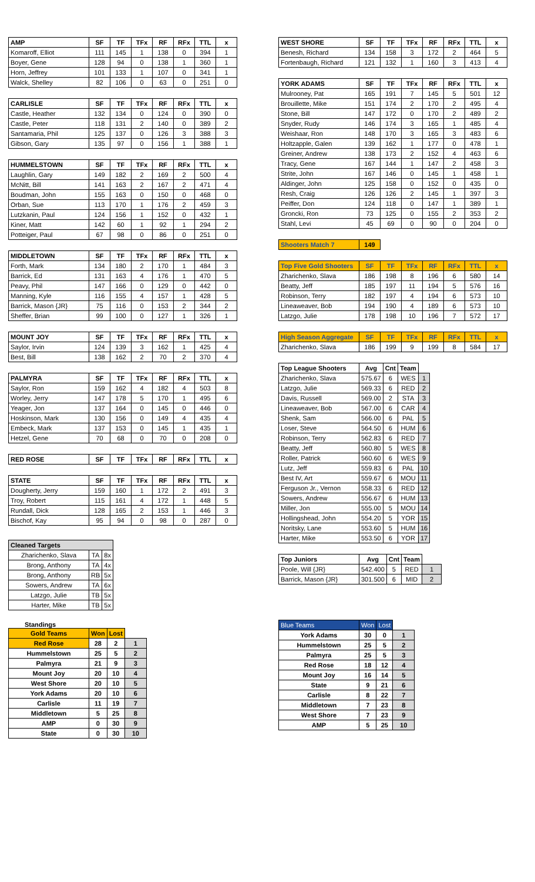| AMP | SF | TF | TFx | RF | RFx | TTL | x |
| --- | --- | --- | --- | --- | --- | --- | --- |
| Komaroff, Elliot | 111 | 145 | 1 | 138 | 0 | 394 | 1 |
| Boyer, Gene | 128 | 94 | 0 | 138 | 1 | 360 | 1 |
| Horn, Jeffrey | 101 | 133 | 1 | 107 | 0 | 341 | 1 |
| Walck, Shelley | 82 | 106 | 0 | 63 | 0 | 251 | 0 |
| CARLISLE | SF | TF | TFx | RF | RFx | TTL | x |
| --- | --- | --- | --- | --- | --- | --- | --- |
| Castle, Heather | 132 | 134 | 0 | 124 | 0 | 390 | 0 |
| Castle, Peter | 118 | 131 | 2 | 140 | 0 | 389 | 2 |
| Santamaria, Phil | 125 | 137 | 0 | 126 | 3 | 388 | 3 |
| Gibson, Gary | 135 | 97 | 0 | 156 | 1 | 388 | 1 |
| HUMMELSTOWN | SF | TF | TFx | RF | RFx | TTL | x |
| --- | --- | --- | --- | --- | --- | --- | --- |
| Laughlin, Gary | 149 | 182 | 2 | 169 | 2 | 500 | 4 |
| McNitt, Bill | 141 | 163 | 2 | 167 | 2 | 471 | 4 |
| Boudman, John | 155 | 163 | 0 | 150 | 0 | 468 | 0 |
| Orban, Sue | 113 | 170 | 1 | 176 | 2 | 459 | 3 |
| Lutzkanin, Paul | 124 | 156 | 1 | 152 | 0 | 432 | 1 |
| Kiner, Matt | 142 | 60 | 1 | 92 | 1 | 294 | 2 |
| Potteiger, Paul | 67 | 98 | 0 | 86 | 0 | 251 | 0 |
| MIDDLETOWN | SF | TF | TFx | RF | RFx | TTL | x |
| --- | --- | --- | --- | --- | --- | --- | --- |
| Forth, Mark | 134 | 180 | 2 | 170 | 1 | 484 | 3 |
| Barrick, Ed | 131 | 163 | 4 | 176 | 1 | 470 | 5 |
| Peavy, Phil | 147 | 166 | 0 | 129 | 0 | 442 | 0 |
| Manning, Kyle | 116 | 155 | 4 | 157 | 1 | 428 | 5 |
| Barrick, Mason {JR} | 75 | 116 | 0 | 153 | 2 | 344 | 2 |
| Sheffer, Brian | 99 | 100 | 0 | 127 | 1 | 326 | 1 |
| MOUNT JOY | SF | TF | TFx | RF | RFx | TTL | x |
| --- | --- | --- | --- | --- | --- | --- | --- |
| Saylor, Irvin | 124 | 139 | 3 | 162 | 1 | 425 | 4 |
| Best, Bill | 138 | 162 | 2 | 70 | 2 | 370 | 4 |
| PALMYRA | SF | TF | TFx | RF | RFx | TTL | x |
| --- | --- | --- | --- | --- | --- | --- | --- |
| Saylor, Ron | 159 | 162 | 4 | 182 | 4 | 503 | 8 |
| Worley, Jerry | 147 | 178 | 5 | 170 | 1 | 495 | 6 |
| Yeager, Jon | 137 | 164 | 0 | 145 | 0 | 446 | 0 |
| Hoskinson, Mark | 130 | 156 | 0 | 149 | 4 | 435 | 4 |
| Embeck, Mark | 137 | 153 | 0 | 145 | 1 | 435 | 1 |
| Hetzel, Gene | 70 | 68 | 0 | 70 | 0 | 208 | 0 |
| RED ROSE | SF | TF | TFx | RF | RFx | TTL | x |
| --- | --- | --- | --- | --- | --- | --- | --- |
| STATE | SF | TF | TFx | RF | RFx | TTL | x |
| --- | --- | --- | --- | --- | --- | --- | --- |
| Dougherty, Jerry | 159 | 160 | 1 | 172 | 2 | 491 | 3 |
| Troy, Robert | 115 | 161 | 4 | 172 | 1 | 448 | 5 |
| Rundall, Dick | 128 | 165 | 2 | 153 | 1 | 446 | 3 |
| Bischof, Kay | 95 | 94 | 0 | 98 | 0 | 287 | 0 |
| Cleaned Targets | | |
| --- | --- | --- |
| Zharichenko, Slava | TA | 8x |
| Brong, Anthony | TA | 4x |
| Brong, Anthony | RB | 5x |
| Sowers, Andrew | TA | 6x |
| Latzgo, Julie | TB | 5x |
| Harter, Mike | TB | 5x |
Standings
| Gold Teams | Won | Lost | |
| --- | --- | --- | --- |
| Red Rose | 28 | 2 | 1 |
| Hummelstown | 25 | 5 | 2 |
| Palmyra | 21 | 9 | 3 |
| Mount Joy | 20 | 10 | 4 |
| West Shore | 20 | 10 | 5 |
| York Adams | 20 | 10 | 6 |
| Carlisle | 11 | 19 | 7 |
| Middletown | 5 | 25 | 8 |
| AMP | 0 | 30 | 9 |
| State | 0 | 30 | 10 |
| WEST SHORE | SF | TF | TFx | RF | RFx | TTL | x |
| --- | --- | --- | --- | --- | --- | --- | --- |
| Benesh, Richard | 134 | 158 | 3 | 172 | 2 | 464 | 5 |
| Fortenbaugh, Richard | 121 | 132 | 1 | 160 | 3 | 413 | 4 |
| YORK ADAMS | SF | TF | TFx | RF | RFx | TTL | x |
| --- | --- | --- | --- | --- | --- | --- | --- |
| Mulrooney, Pat | 165 | 191 | 7 | 145 | 5 | 501 | 12 |
| Brouillette, Mike | 151 | 174 | 2 | 170 | 2 | 495 | 4 |
| Stone, Bill | 147 | 172 | 0 | 170 | 2 | 489 | 2 |
| Snyder, Rudy | 146 | 174 | 3 | 165 | 1 | 485 | 4 |
| Weishaar, Ron | 148 | 170 | 3 | 165 | 3 | 483 | 6 |
| Holtzapple, Galen | 139 | 162 | 1 | 177 | 0 | 478 | 1 |
| Greiner, Andrew | 138 | 173 | 2 | 152 | 4 | 463 | 6 |
| Tracy, Gene | 167 | 144 | 1 | 147 | 2 | 458 | 3 |
| Strite, John | 167 | 146 | 0 | 145 | 1 | 458 | 1 |
| Aldinger, John | 125 | 158 | 0 | 152 | 0 | 435 | 0 |
| Resh, Craig | 126 | 126 | 2 | 145 | 1 | 397 | 3 |
| Peiffer, Don | 124 | 118 | 0 | 147 | 1 | 389 | 1 |
| Groncki, Ron | 73 | 125 | 0 | 155 | 2 | 353 | 2 |
| Stahl, Levi | 45 | 69 | 0 | 90 | 0 | 204 | 0 |
| Shooters Match 7 | 149 |
| --- | --- |
| Top Five Gold Shooters | SF | TF | TFx | RF | RFx | TTL | x |
| --- | --- | --- | --- | --- | --- | --- | --- |
| Zharichenko, Slava | 186 | 198 | 8 | 196 | 6 | 580 | 14 |
| Beatty, Jeff | 185 | 197 | 11 | 194 | 5 | 576 | 16 |
| Robinson, Terry | 182 | 197 | 4 | 194 | 6 | 573 | 10 |
| Lineaweaver, Bob | 194 | 190 | 4 | 189 | 6 | 573 | 10 |
| Latzgo, Julie | 178 | 198 | 10 | 196 | 7 | 572 | 17 |
| High Season Aggregate | SF | TF | TFx | RF | RFx | TTL | x |
| --- | --- | --- | --- | --- | --- | --- | --- |
| Zharichenko, Slava | 186 | 199 | 9 | 199 | 8 | 584 | 17 |
| Top League Shooters | Avg | Cnt | Team | |
| --- | --- | --- | --- | --- |
| Zharichenko, Slava | 575.67 | 6 | WES | 1 |
| Latzgo, Julie | 569.33 | 6 | RED | 2 |
| Davis, Russell | 569.00 | 2 | STA | 3 |
| Lineaweaver, Bob | 567.00 | 6 | CAR | 4 |
| Shenk, Sam | 566.00 | 6 | PAL | 5 |
| Loser, Steve | 564.50 | 6 | HUM | 6 |
| Robinson, Terry | 562.83 | 6 | RED | 7 |
| Beatty, Jeff | 560.80 | 5 | WES | 8 |
| Roller, Patrick | 560.60 | 6 | WES | 9 |
| Lutz, Jeff | 559.83 | 6 | PAL | 10 |
| Best IV, Art | 559.67 | 6 | MOU | 11 |
| Ferguson Jr., Vernon | 558.33 | 6 | RED | 12 |
| Sowers, Andrew | 556.67 | 6 | HUM | 13 |
| Miller, Jon | 555.00 | 5 | MOU | 14 |
| Hollingshead, John | 554.20 | 5 | YOR | 15 |
| Noritsky, Lane | 553.60 | 5 | HUM | 16 |
| Harter, Mike | 553.50 | 6 | YOR | 17 |
| Top Juniors | Avg | Cnt | Team | |
| --- | --- | --- | --- | --- |
| Poole, Will {JR} | 542.400 | 5 | RED | 1 |
| Barrick, Mason {JR} | 301.500 | 6 | MID | 2 |
| Blue Teams | Won | Lost | |
| --- | --- | --- | --- |
| York Adams | 30 | 0 | 1 |
| Hummelstown | 25 | 5 | 2 |
| Palmyra | 25 | 5 | 3 |
| Red Rose | 18 | 12 | 4 |
| Mount Joy | 16 | 14 | 5 |
| State | 9 | 21 | 6 |
| Carlisle | 8 | 22 | 7 |
| Middletown | 7 | 23 | 8 |
| West Shore | 7 | 23 | 9 |
| AMP | 5 | 25 | 10 |